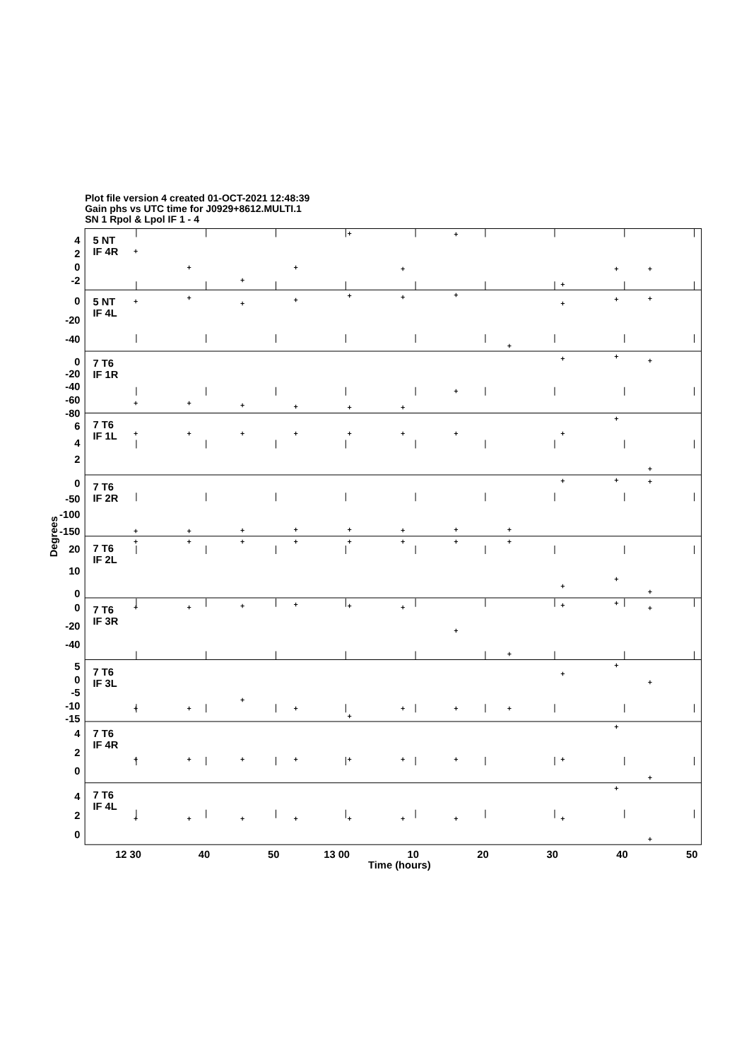Plot file version 4 created 01-OCT-2021 12:48:39
Gain phs vs UTC time for J0929+8612.MULTI.1
SN 1 Rpol & Lpol IF 1 - 4
4
2
0
-2
0
-20
-40
0
-20
-40
-60
-80
6
4
2
0
-50
-100
-150
20
10
0
0
-20
-40
5
0
-5
-10
-15
4
2
0
4
2
0
5 NT
IF 4R
5 NT
IF 4L
7 T6
IF 1R
7 T6
IF 1L
7 T6
IF 2R
7 T6
IF 2L
7 T6
IF 3R
7 T6
IF 3L
7 T6
IF 4R
7 T6
IF 4L
+
+
+
+
+
+
+
+
+
+
+
+
+
+
+
+
+
+
+
+
+
+
+
+
+
+
+
+
+
+
+
+
+
+
+
+
+
+
+
+
+
+
+
+
+
+
+
+
+
+
+
+
+
+
+
+
+
+
+
+
+
+
+
+
+
+
+
+
+
+
+
+
+
+
+
+
+
+
+
+
+
+
+
+
+
+
+
+
+
+
+
+
+
+
+
+
+
+
+
+
+
+
+
+
+
12 30
40
50
13 00
10
20
30
40
50
Time (hours)
Degrees